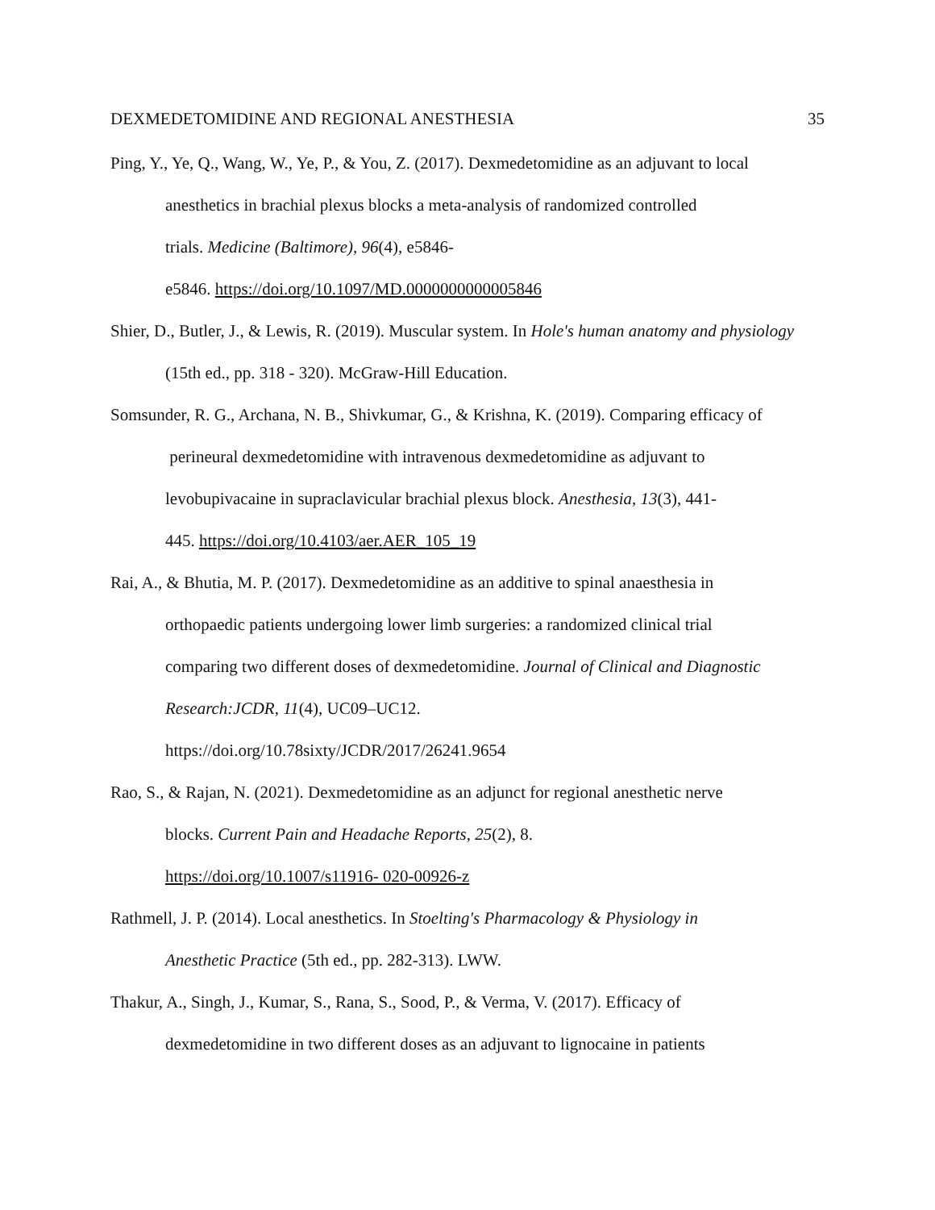DEXMEDETOMIDINE AND REGIONAL ANESTHESIA 35
Ping, Y., Ye, Q., Wang, W., Ye, P., & You, Z. (2017). Dexmedetomidine as an adjuvant to local anesthetics in brachial plexus blocks a meta-analysis of randomized controlled
trials. Medicine (Baltimore), 96(4), e5846-
e5846. https://doi.org/10.1097/MD.0000000000005846
Shier, D., Butler, J., & Lewis, R. (2019). Muscular system. In Hole's human anatomy and physiology (15th ed., pp. 318 - 320). McGraw-Hill Education.
Somsunder, R. G., Archana, N. B., Shivkumar, G., & Krishna, K. (2019). Comparing efficacy of
perineural dexmedetomidine with intravenous dexmedetomidine as adjuvant to
levobupivacaine in supraclavicular brachial plexus block. Anesthesia, 13(3), 441-
445. https://doi.org/10.4103/aer.AER_105_19
Rai, A., & Bhutia, M. P. (2017). Dexmedetomidine as an additive to spinal anaesthesia in
orthopaedic patients undergoing lower limb surgeries: a randomized clinical trial
comparing two different doses of dexmedetomidine. Journal of Clinical and Diagnostic Research:JCDR, 11(4), UC09–UC12.
https://doi.org/10.78sixty/JCDR/2017/26241.9654
Rao, S., & Rajan, N. (2021). Dexmedetomidine as an adjunct for regional anesthetic nerve
blocks. Current Pain and Headache Reports, 25(2), 8.
https://doi.org/10.1007/s11916- 020-00926-z
Rathmell, J. P. (2014). Local anesthetics. In Stoelting's Pharmacology & Physiology in
Anesthetic Practice (5th ed., pp. 282-313). LWW.
Thakur, A., Singh, J., Kumar, S., Rana, S., Sood, P., & Verma, V. (2017). Efficacy of
dexmedetomidine in two different doses as an adjuvant to lignocaine in patients